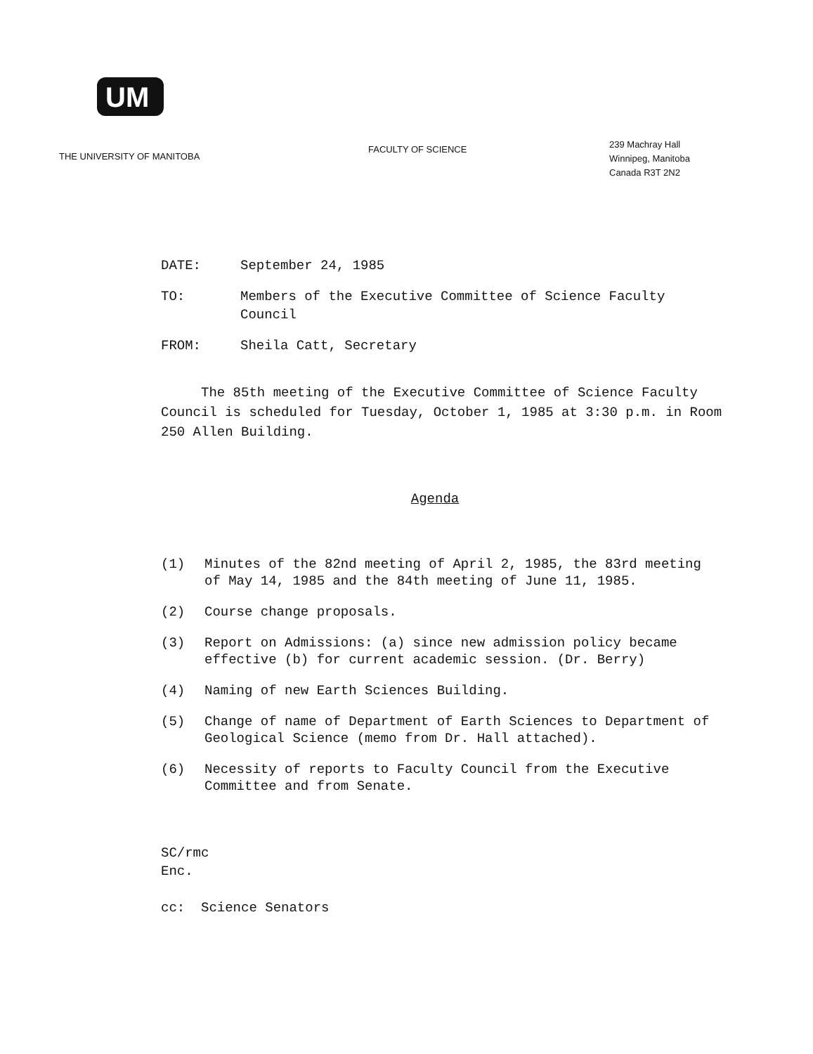UM
THE UNIVERSITY OF MANITOBA
FACULTY OF SCIENCE
239 Machray Hall
Winnipeg, Manitoba
Canada R3T 2N2
DATE: September 24, 1985
TO: Members of the Executive Committee of Science Faculty Council
FROM: Sheila Catt, Secretary
The 85th meeting of the Executive Committee of Science Faculty Council is scheduled for Tuesday, October 1, 1985 at 3:30 p.m. in Room 250 Allen Building.
Agenda
(1) Minutes of the 82nd meeting of April 2, 1985, the 83rd meeting of May 14, 1985 and the 84th meeting of June 11, 1985.
(2) Course change proposals.
(3) Report on Admissions: (a) since new admission policy became effective (b) for current academic session. (Dr. Berry)
(4) Naming of new Earth Sciences Building.
(5) Change of name of Department of Earth Sciences to Department of Geological Science (memo from Dr. Hall attached).
(6) Necessity of reports to Faculty Council from the Executive Committee and from Senate.
SC/rmc
Enc.
cc: Science Senators